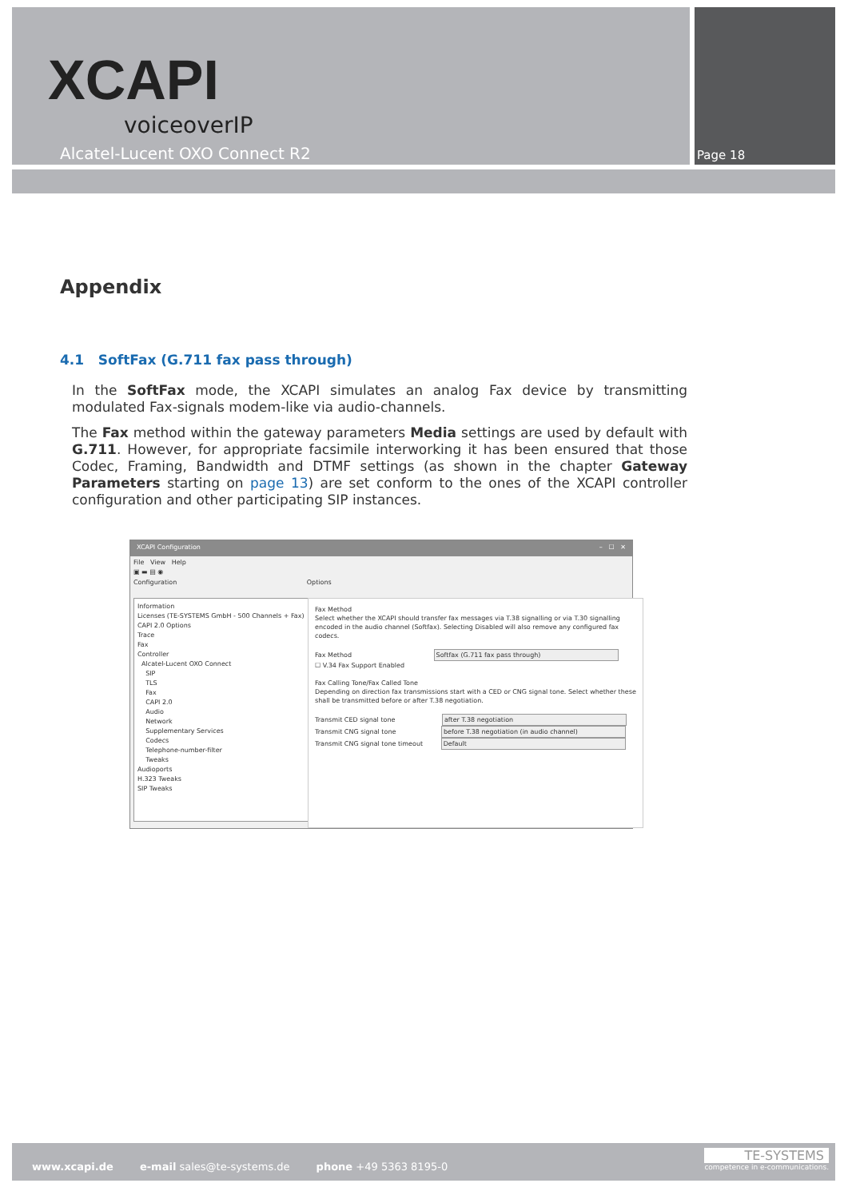XCAPI
voiceoverIP
Alcatel-Lucent OXO Connect R2 Page 18
Appendix
4.1 SoftFax (G.711 fax pass through)
In the SoftFax mode, the XCAPI simulates an analog Fax device by transmitting modulated Fax-signals modem-like via audio-channels.
The Fax method within the gateway parameters Media settings are used by default with G.711. However, for appropriate facsimile interworking it has been ensured that those Codec, Framing, Bandwidth and DTMF settings (as shown in the chapter Gateway Parameters starting on page 13) are set conform to the ones of the XCAPI controller configuration and other participating SIP instances.
XCAPI Configuration – ☐ ✕
File View Help
▣ ▬ ▤ ◉
Configuration Options
Information
Licenses (TE-SYSTEMS GmbH - 500 Channels + Fax)
CAPI 2.0 Options
Trace
Fax
Controller
Alcatel-Lucent OXO Connect
SIP
TLS
Fax
CAPI 2.0
Audio
Network
Supplementary Services
Codecs
Telephone-number-filter
Tweaks
Audioports
H.323 Tweaks
SIP Tweaks
Fax Method
Select whether the XCAPI should transfer fax messages via T.38 signalling or via T.30 signalling encoded in the audio channel (Softfax). Selecting Disabled will also remove any configured fax codecs.
Fax Method Softfax (G.711 fax pass through)
☐ V.34 Fax Support Enabled
Fax Calling Tone/Fax Called Tone
Depending on direction fax transmissions start with a CED or CNG signal tone. Select whether these shall be transmitted before or after T.38 negotiation.
Transmit CED signal tone after T.38 negotiation
Transmit CNG signal tone before T.38 negotiation (in audio channel)
Transmit CNG signal tone timeout Default
www.xcapi.de e-mail sales@te-systems.de phone +49 5363 8195-0
TE-SYSTEMS
competence in e-communications.